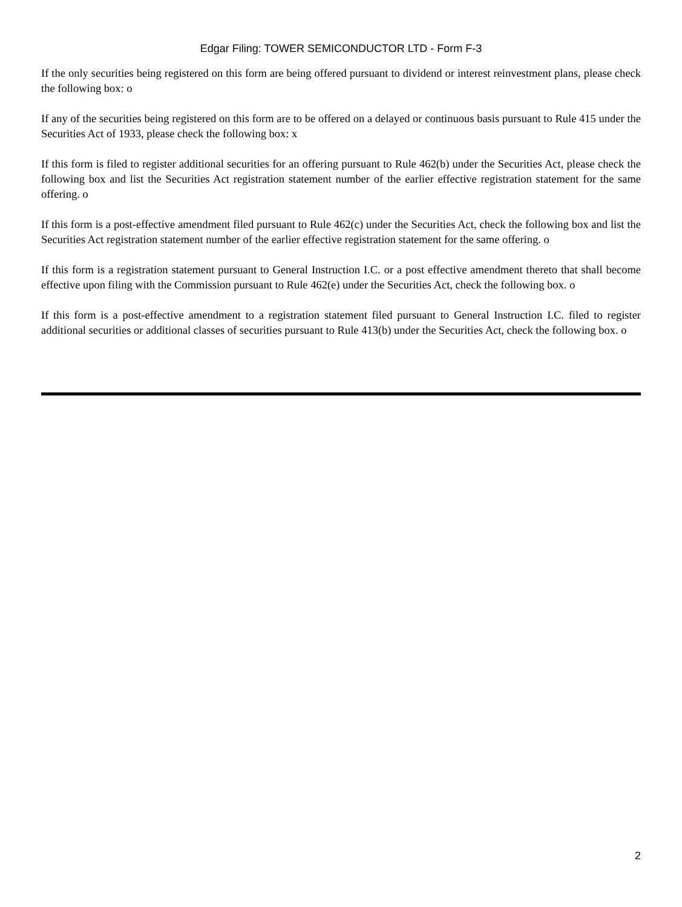Edgar Filing: TOWER SEMICONDUCTOR LTD - Form F-3
If the only securities being registered on this form are being offered pursuant to dividend or interest reinvestment plans, please check the following box: o
If any of the securities being registered on this form are to be offered on a delayed or continuous basis pursuant to Rule 415 under the Securities Act of 1933, please check the following box: x
If this form is filed to register additional securities for an offering pursuant to Rule 462(b) under the Securities Act, please check the following box and list the Securities Act registration statement number of the earlier effective registration statement for the same offering. o
If this form is a post-effective amendment filed pursuant to Rule 462(c) under the Securities Act, check the following box and list the Securities Act registration statement number of the earlier effective registration statement for the same offering. o
If this form is a registration statement pursuant to General Instruction I.C. or a post effective amendment thereto that shall become effective upon filing with the Commission pursuant to Rule 462(e) under the Securities Act, check the following box. o
If this form is a post-effective amendment to a registration statement filed pursuant to General Instruction I.C. filed to register additional securities or additional classes of securities pursuant to Rule 413(b) under the Securities Act, check the following box. o
2